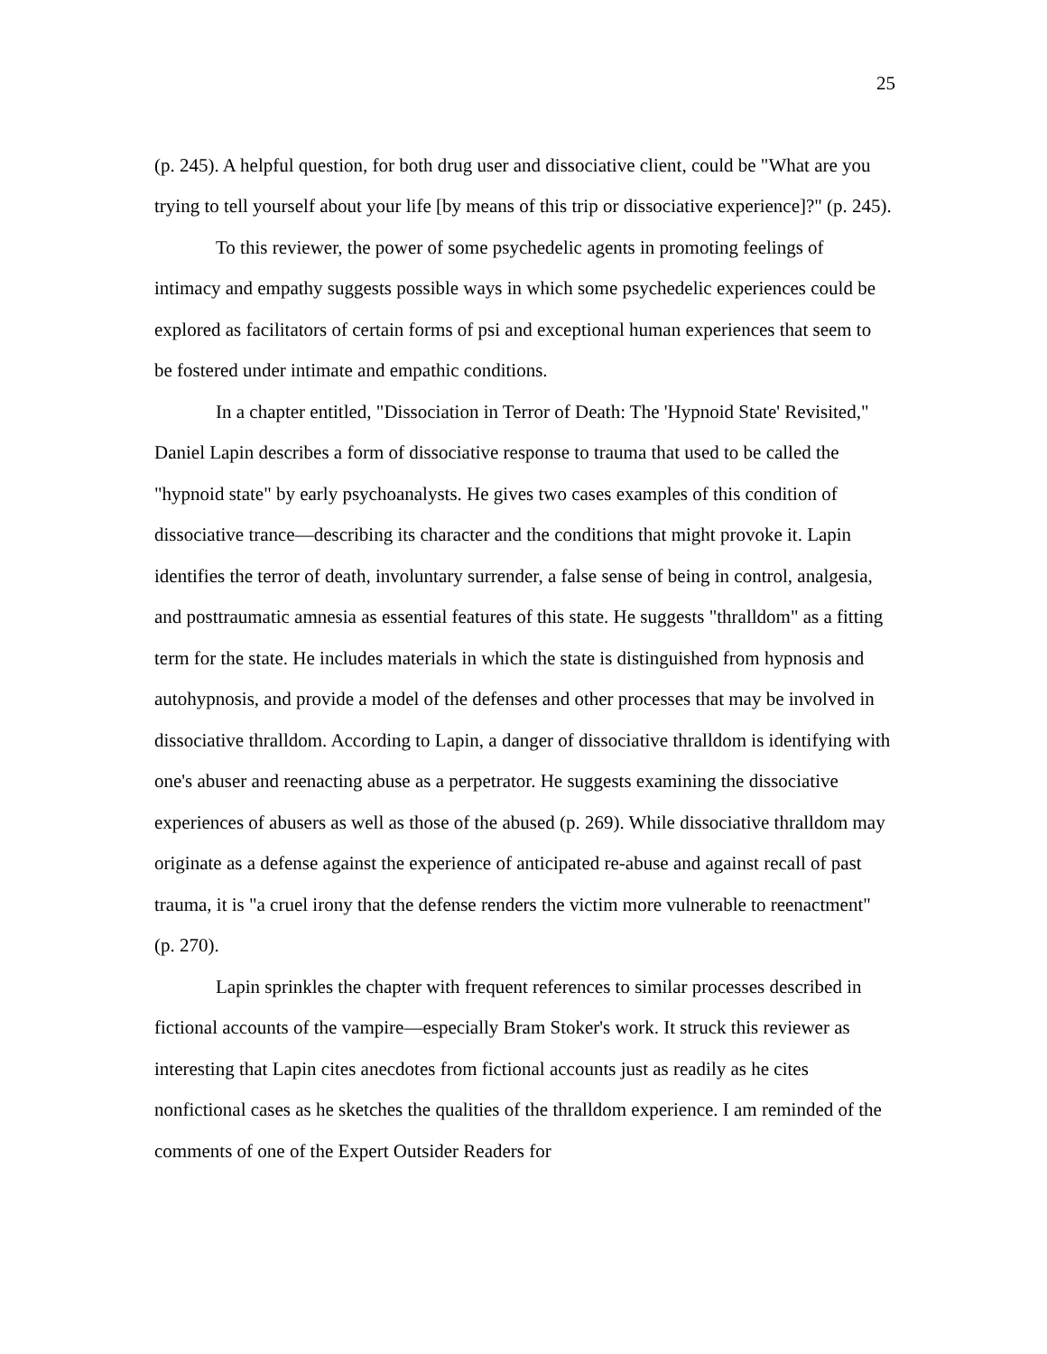25
(p. 245). A helpful question, for both drug user and dissociative client, could be "What are you trying to tell yourself about your life [by means of this trip or dissociative experience]?" (p. 245).
To this reviewer, the power of some psychedelic agents in promoting feelings of intimacy and empathy suggests possible ways in which some psychedelic experiences could be explored as facilitators of certain forms of psi and exceptional human experiences that seem to be fostered under intimate and empathic conditions.
In a chapter entitled, "Dissociation in Terror of Death: The 'Hypnoid State' Revisited," Daniel Lapin describes a form of dissociative response to trauma that used to be called the "hypnoid state" by early psychoanalysts. He gives two cases examples of this condition of dissociative trance—describing its character and the conditions that might provoke it. Lapin identifies the terror of death, involuntary surrender, a false sense of being in control, analgesia, and posttraumatic amnesia as essential features of this state. He suggests "thralldom" as a fitting term for the state. He includes materials in which the state is distinguished from hypnosis and autohypnosis, and provide a model of the defenses and other processes that may be involved in dissociative thralldom. According to Lapin, a danger of dissociative thralldom is identifying with one's abuser and reenacting abuse as a perpetrator. He suggests examining the dissociative experiences of abusers as well as those of the abused (p. 269). While dissociative thralldom may originate as a defense against the experience of anticipated re-abuse and against recall of past trauma, it is "a cruel irony that the defense renders the victim more vulnerable to reenactment" (p. 270).
Lapin sprinkles the chapter with frequent references to similar processes described in fictional accounts of the vampire—especially Bram Stoker's work. It struck this reviewer as interesting that Lapin cites anecdotes from fictional accounts just as readily as he cites nonfictional cases as he sketches the qualities of the thralldom experience. I am reminded of the comments of one of the Expert Outsider Readers for